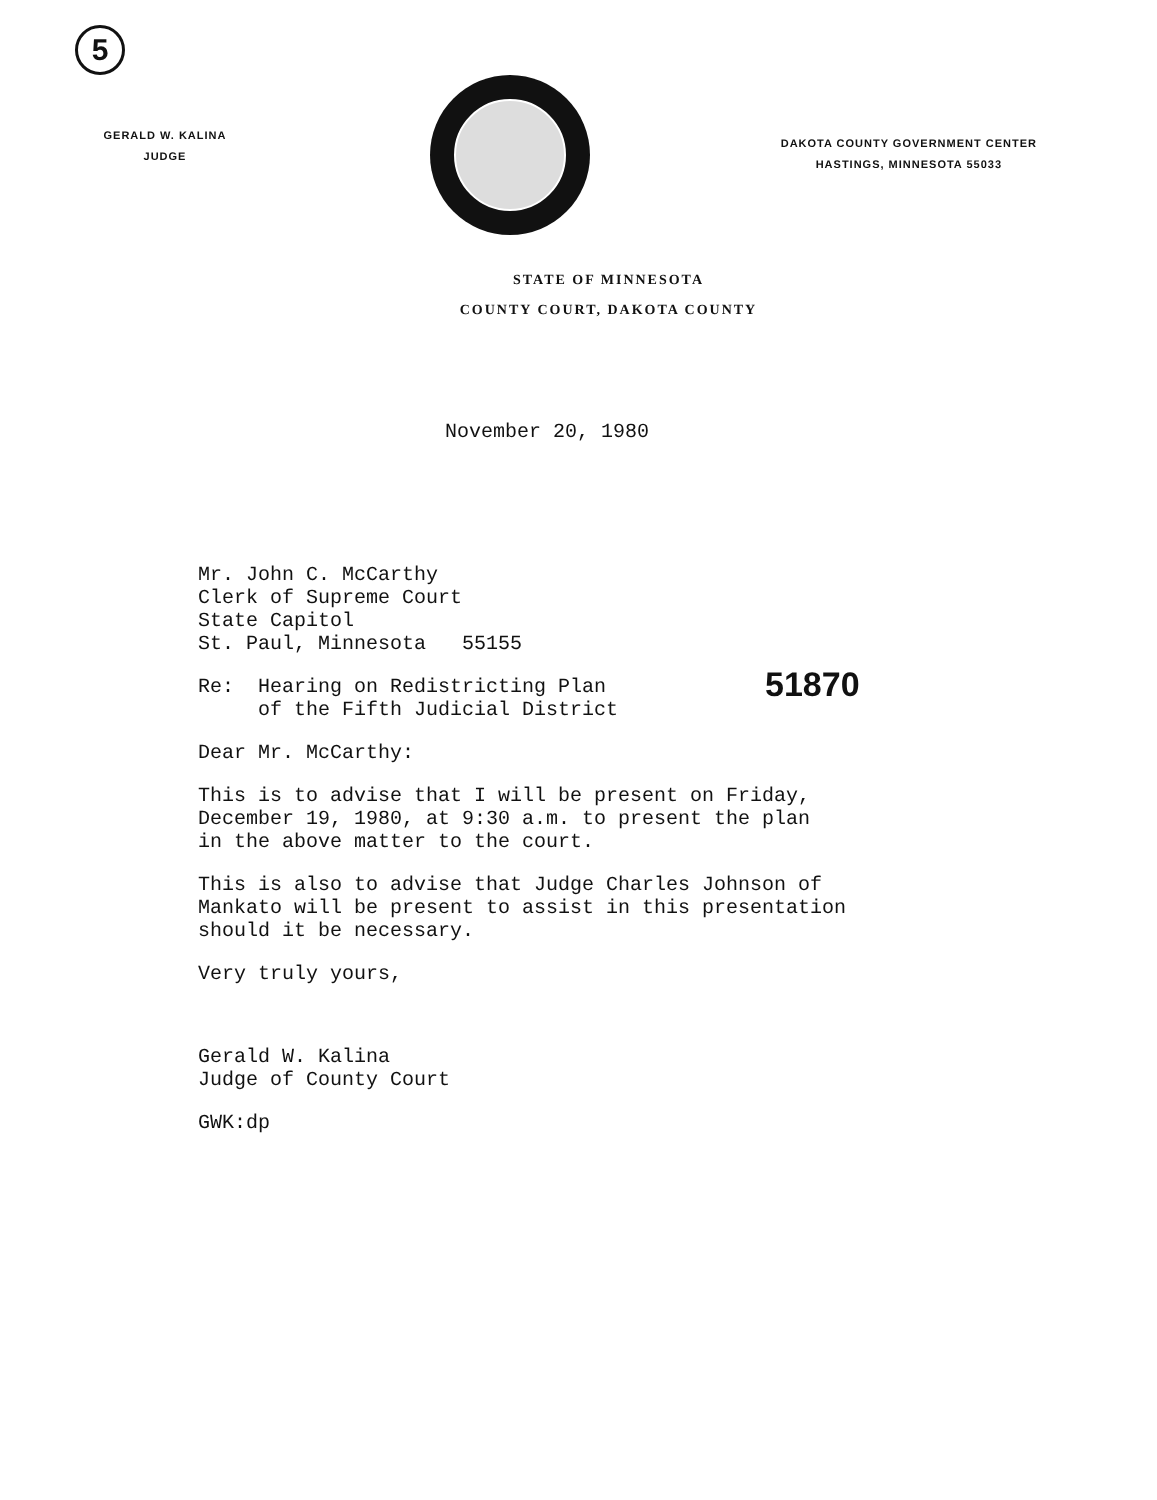5
GERALD W. KALINA
JUDGE
DAKOTA COUNTY GOVERNMENT CENTER
HASTINGS, MINNESOTA 55033
STATE OF MINNESOTA
COUNTY COURT, DAKOTA COUNTY
November 20, 1980
Mr. John C. McCarthy
Clerk of Supreme Court
State Capitol
St. Paul, Minnesota 55155
Re: Hearing on Redistricting Plan
of the Fifth Judicial District
Dear Mr. McCarthy:
This is to advise that I will be present on Friday,
December 19, 1980, at 9:30 a.m. to present the plan
in the above matter to the court.
This is also to advise that Judge Charles Johnson of
Mankato will be present to assist in this presentation
should it be necessary.
Very truly yours,
Gerald W. Kalina
Judge of County Court
GWK:dp
51870